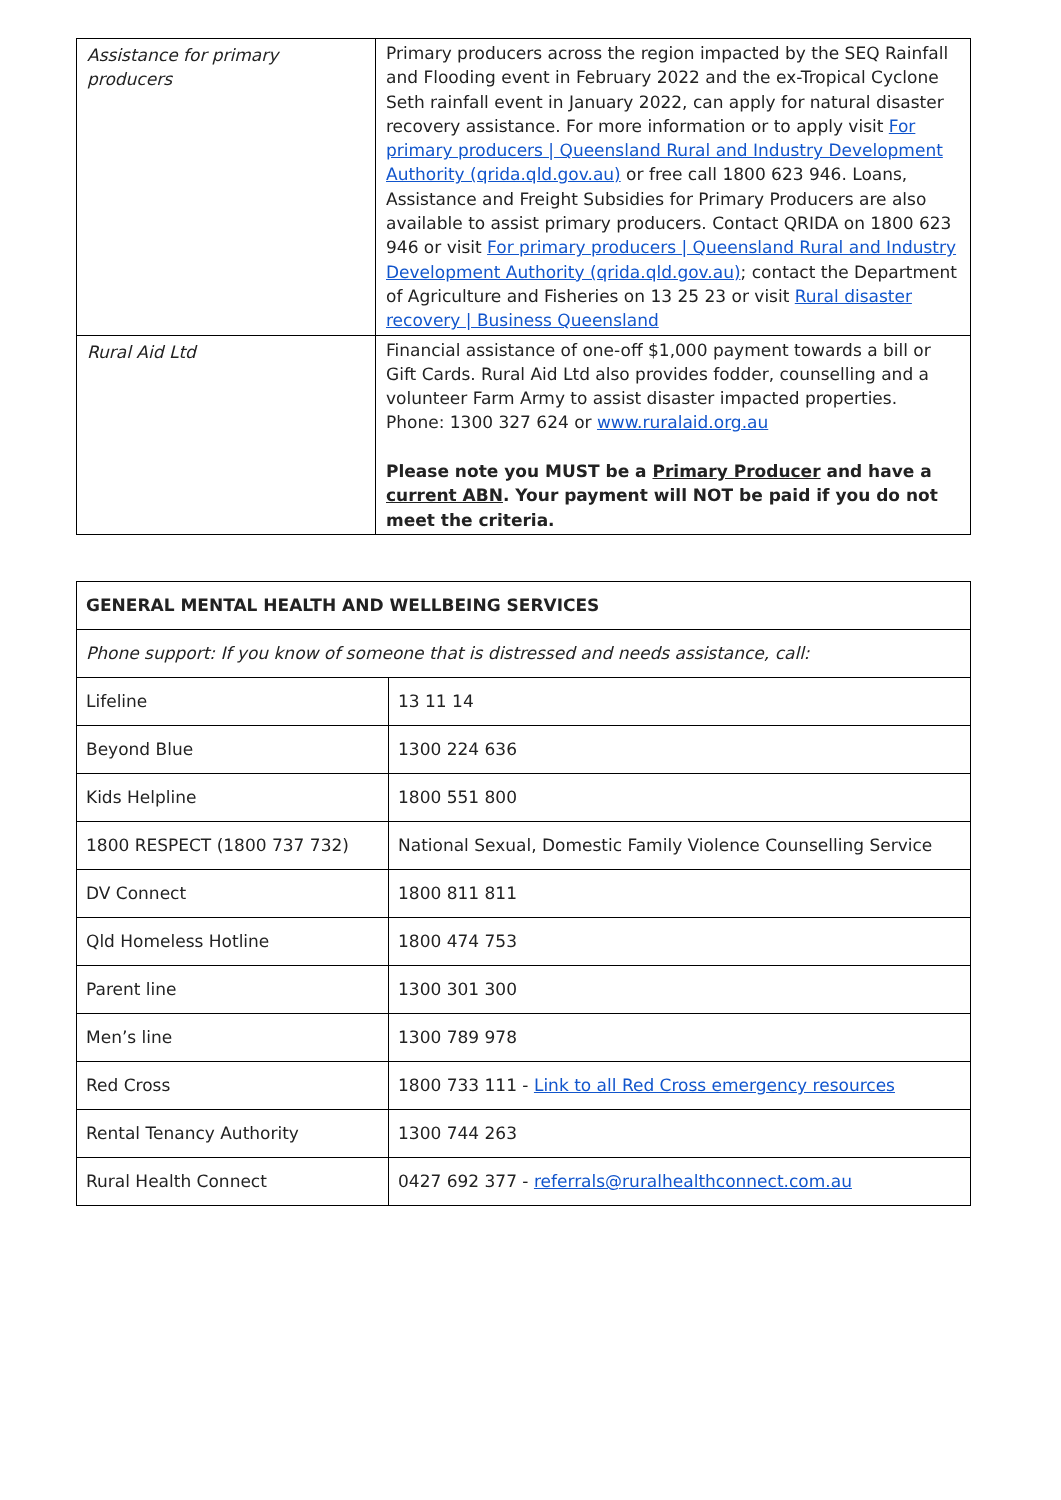| Assistance for primary producers | Primary producers across the region impacted by the SEQ Rainfall and Flooding event in February 2022 and the ex-Tropical Cyclone Seth rainfall event in January 2022, can apply for natural disaster recovery assistance. For more information or to apply visit For primary producers / Queensland Rural and Industry Development Authority (qrida.qld.gov.au) or free call 1800 623 946. Loans, Assistance and Freight Subsidies for Primary Producers are also available to assist primary producers. Contact QRIDA on 1800 623 946 or visit For primary producers / Queensland Rural and Industry Development Authority (qrida.qld.gov.au) ; contact the Department of Agriculture and Fisheries on 13 25 23 or visit Rural disaster recovery / Business Queensland |
| Rural Aid Ltd | Financial assistance of one-off $1,000 payment towards a bill or Gift Cards. Rural Aid Ltd also provides fodder, counselling and a volunteer Farm Army to assist disaster impacted properties. Phone: 1300 327 624 or www.ruralaid.org.au Please note you MUST be a Primary Producer and have a current ABN . Your payment will NOT be paid if you do not meet the criteria. |
| GENERAL MENTAL HEALTH AND WELLBEING SERVICES | |
| --- | --- |
| Phone support: If you know of someone that is distressed and needs assistance, call: | |
| Lifeline | 13 11 14 |
| Beyond Blue | 1300 224 636 |
| Kids Helpline | 1800 551 800 |
| 1800 RESPECT (1800 737 732) | National Sexual, Domestic Family Violence Counselling Service |
| DV Connect | 1800 811 811 |
| Qld Homeless Hotline | 1800 474 753 |
| Parent line | 1300 301 300 |
| Men’s line | 1300 789 978 |
| Red Cross | 1800 733 111 - Link to all Red Cross emergency resources |
| Rental Tenancy Authority | 1300 744 263 |
| Rural Health Connect | 0427 692 377 - referrals@ruralhealthconnect.com.au |